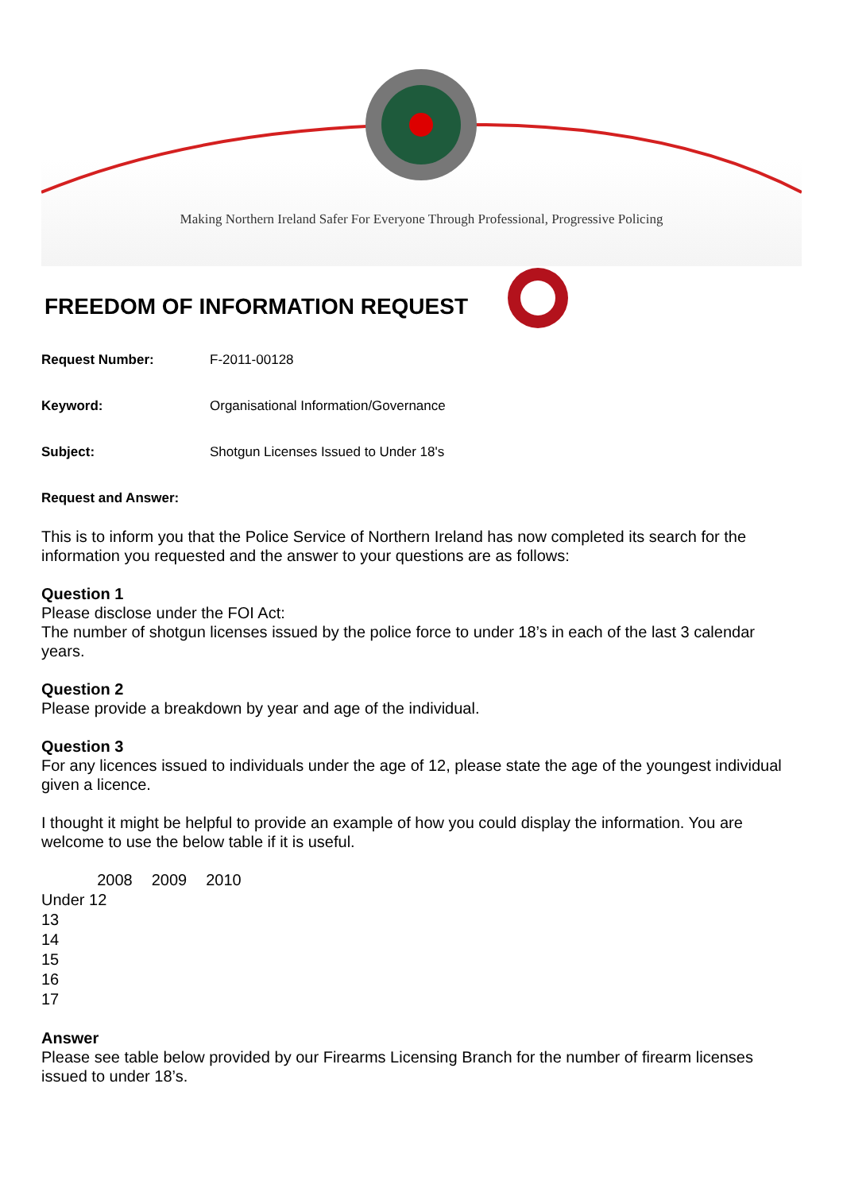Making Northern Ireland Safer For Everyone Through Professional, Progressive Policing
FREEDOM OF INFORMATION REQUEST
Request Number:
F-2011-00128
Keyword:
Organisational Information/Governance
Subject:
Shotgun Licenses Issued to Under 18's
Request and Answer:
This is to inform you that the Police Service of Northern Ireland has now completed its search for the information you requested and the answer to your questions are as follows:
Question 1
Please disclose under the FOI Act:
The number of shotgun licenses issued by the police force to under 18’s in each of the last 3 calendar years.
Question 2
Please provide a breakdown by year and age of the individual.
Question 3
For any licences issued to individuals under the age of 12, please state the age of the youngest individual given a licence.
I thought it might be helpful to provide an example of how you could display the information. You are welcome to use the below table if it is useful.
| | 2008 | 2009 | 2010 |
| Under 12 | | | |
| 13 | | | |
| 14 | | | |
| 15 | | | |
| 16 | | | |
| 17 | | | |
Answer
Please see table below provided by our Firearms Licensing Branch for the number of firearm licenses issued to under 18’s.